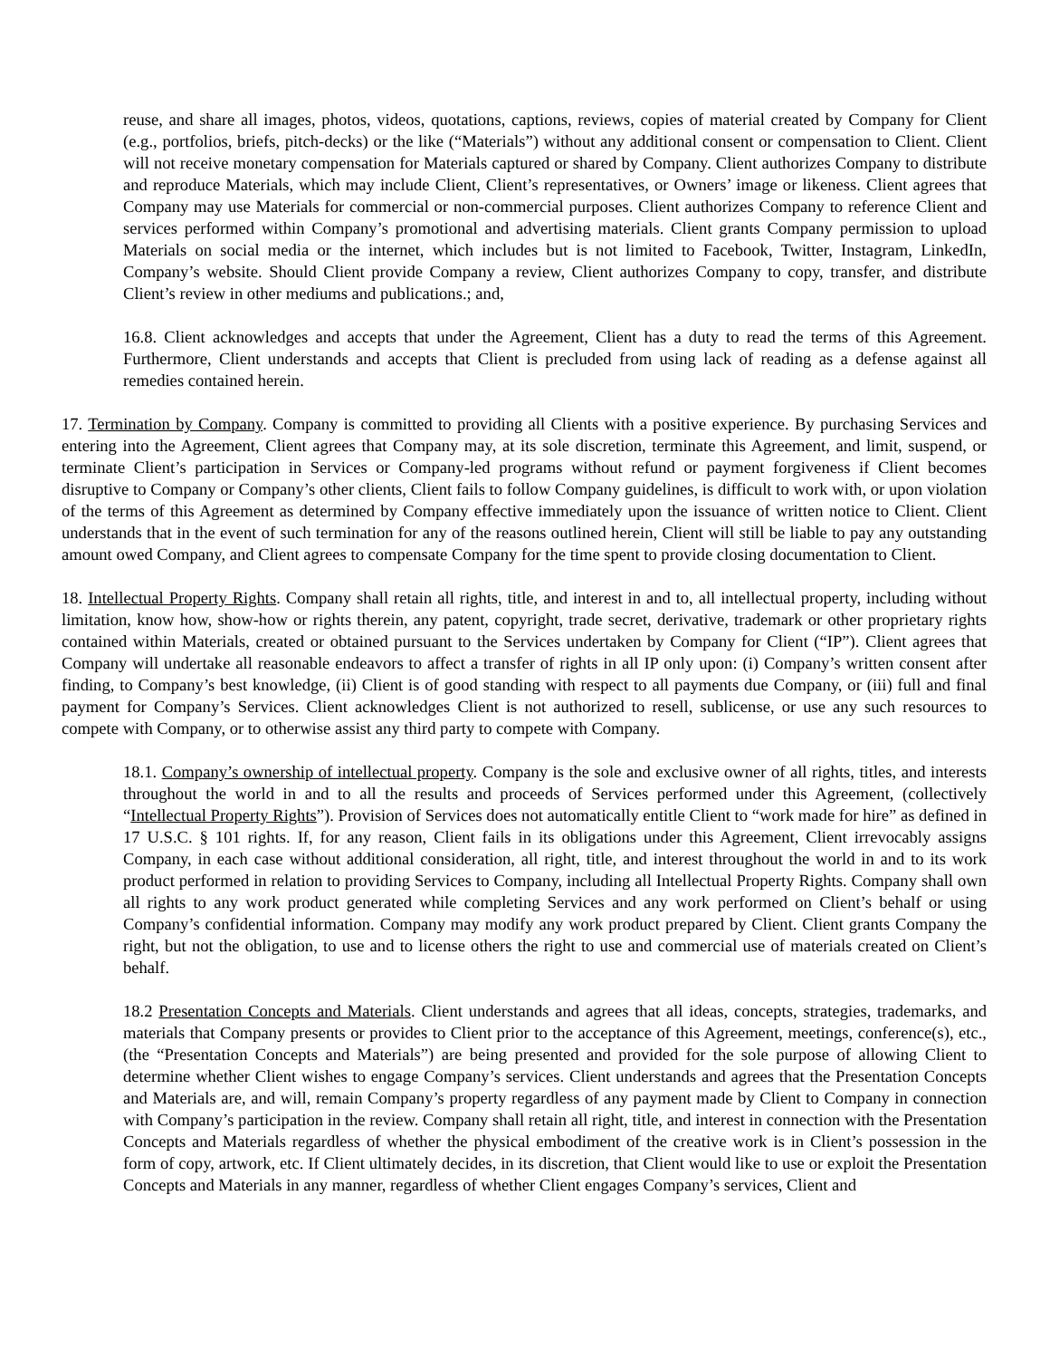reuse, and share all images, photos, videos, quotations, captions, reviews, copies of material created by Company for Client (e.g., portfolios, briefs, pitch-decks) or the like (“Materials”) without any additional consent or compensation to Client. Client will not receive monetary compensation for Materials captured or shared by Company. Client authorizes Company to distribute and reproduce Materials, which may include Client, Client’s representatives, or Owners’ image or likeness. Client agrees that Company may use Materials for commercial or non-commercial purposes. Client authorizes Company to reference Client and services performed within Company’s promotional and advertising materials. Client grants Company permission to upload Materials on social media or the internet, which includes but is not limited to Facebook, Twitter, Instagram, LinkedIn, Company’s website. Should Client provide Company a review, Client authorizes Company to copy, transfer, and distribute Client’s review in other mediums and publications.; and,
16.8. Client acknowledges and accepts that under the Agreement, Client has a duty to read the terms of this Agreement. Furthermore, Client understands and accepts that Client is precluded from using lack of reading as a defense against all remedies contained herein.
17. Termination by Company. Company is committed to providing all Clients with a positive experience. By purchasing Services and entering into the Agreement, Client agrees that Company may, at its sole discretion, terminate this Agreement, and limit, suspend, or terminate Client’s participation in Services or Company-led programs without refund or payment forgiveness if Client becomes disruptive to Company or Company’s other clients, Client fails to follow Company guidelines, is difficult to work with, or upon violation of the terms of this Agreement as determined by Company effective immediately upon the issuance of written notice to Client. Client understands that in the event of such termination for any of the reasons outlined herein, Client will still be liable to pay any outstanding amount owed Company, and Client agrees to compensate Company for the time spent to provide closing documentation to Client.
18. Intellectual Property Rights. Company shall retain all rights, title, and interest in and to, all intellectual property, including without limitation, know how, show-how or rights therein, any patent, copyright, trade secret, derivative, trademark or other proprietary rights contained within Materials, created or obtained pursuant to the Services undertaken by Company for Client (“IP”). Client agrees that Company will undertake all reasonable endeavors to affect a transfer of rights in all IP only upon: (i) Company’s written consent after finding, to Company’s best knowledge, (ii) Client is of good standing with respect to all payments due Company, or (iii) full and final payment for Company’s Services. Client acknowledges Client is not authorized to resell, sublicense, or use any such resources to compete with Company, or to otherwise assist any third party to compete with Company.
18.1. Company’s ownership of intellectual property. Company is the sole and exclusive owner of all rights, titles, and interests throughout the world in and to all the results and proceeds of Services performed under this Agreement, (collectively “Intellectual Property Rights”). Provision of Services does not automatically entitle Client to “work made for hire” as defined in 17 U.S.C. § 101 rights. If, for any reason, Client fails in its obligations under this Agreement, Client irrevocably assigns Company, in each case without additional consideration, all right, title, and interest throughout the world in and to its work product performed in relation to providing Services to Company, including all Intellectual Property Rights. Company shall own all rights to any work product generated while completing Services and any work performed on Client’s behalf or using Company’s confidential information. Company may modify any work product prepared by Client. Client grants Company the right, but not the obligation, to use and to license others the right to use and commercial use of materials created on Client’s behalf.
18.2 Presentation Concepts and Materials. Client understands and agrees that all ideas, concepts, strategies, trademarks, and materials that Company presents or provides to Client prior to the acceptance of this Agreement, meetings, conference(s), etc., (the “Presentation Concepts and Materials”) are being presented and provided for the sole purpose of allowing Client to determine whether Client wishes to engage Company’s services. Client understands and agrees that the Presentation Concepts and Materials are, and will, remain Company’s property regardless of any payment made by Client to Company in connection with Company’s participation in the review. Company shall retain all right, title, and interest in connection with the Presentation Concepts and Materials regardless of whether the physical embodiment of the creative work is in Client’s possession in the form of copy, artwork, etc. If Client ultimately decides, in its discretion, that Client would like to use or exploit the Presentation Concepts and Materials in any manner, regardless of whether Client engages Company’s services, Client and